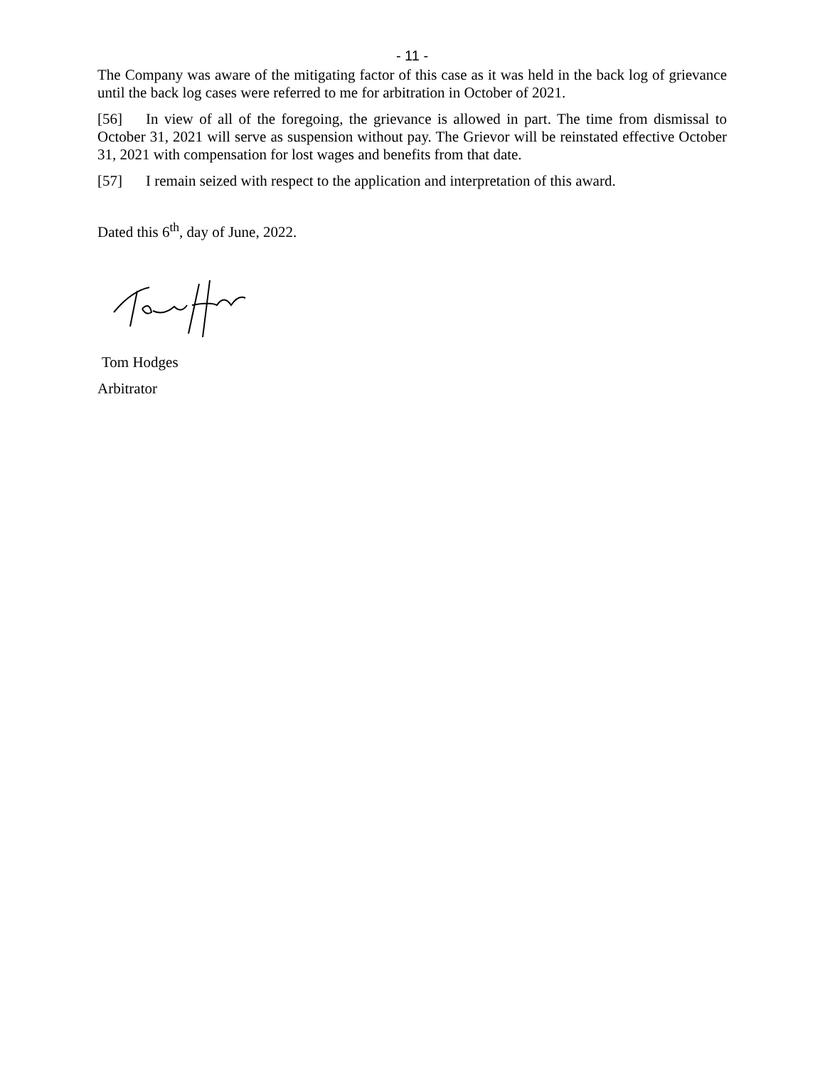- 11 -
The Company was aware of the mitigating factor of this case as it was held in the back log of grievance until the back log cases were referred to me for arbitration in October of 2021.
[56] In view of all of the foregoing, the grievance is allowed in part. The time from dismissal to October 31, 2021 will serve as suspension without pay. The Grievor will be reinstated effective October 31, 2021 with compensation for lost wages and benefits from that date.
[57] I remain seized with respect to the application and interpretation of this award.
Dated this 6<sup>th</sup>, day of June, 2022.
Tom Hodges
Arbitrator